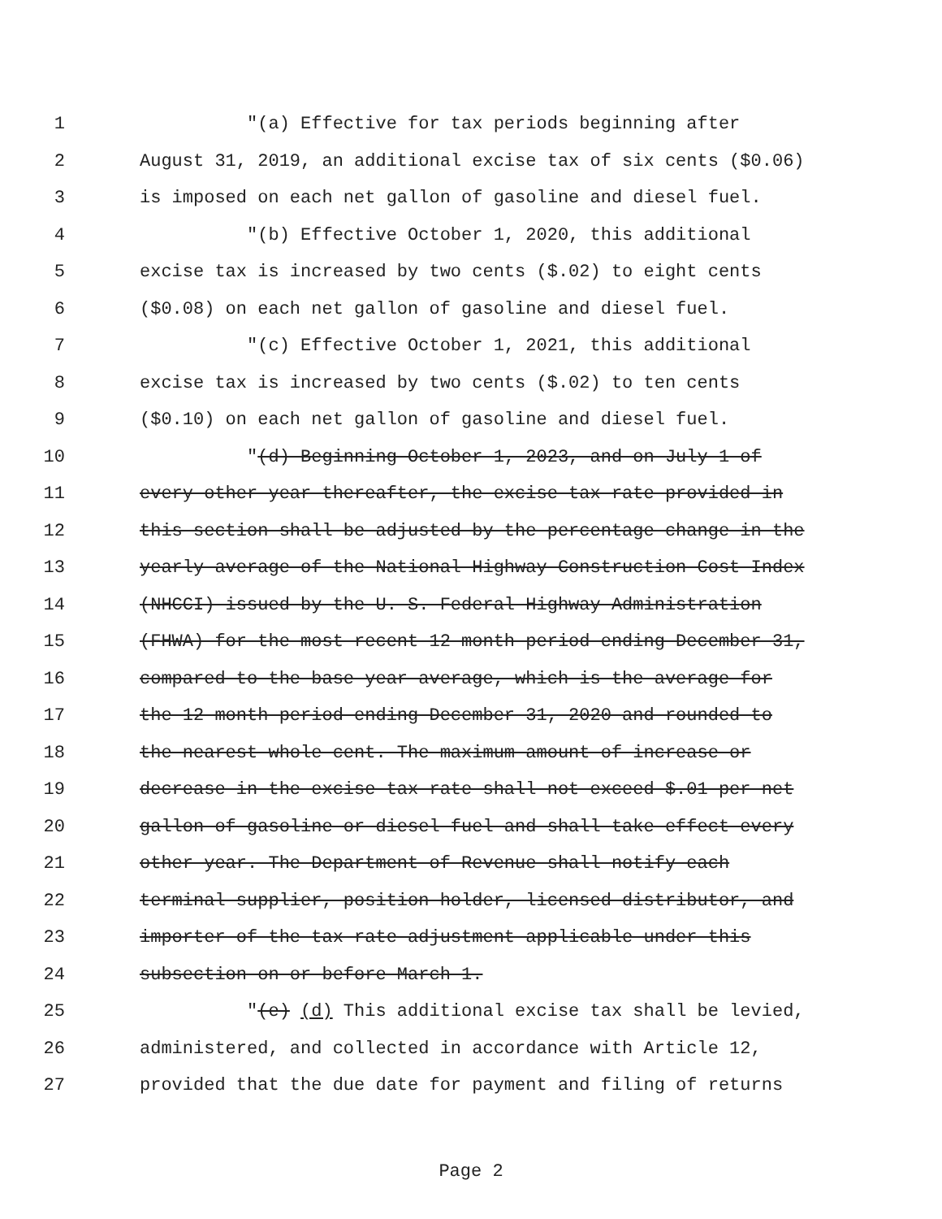1 "(a) Effective for tax periods beginning after
2 August 31, 2019, an additional excise tax of six cents ($0.06)
3 is imposed on each net gallon of gasoline and diesel fuel.
4 "(b) Effective October 1, 2020, this additional
5 excise tax is increased by two cents ($.02) to eight cents
6 ($0.08) on each net gallon of gasoline and diesel fuel.
7 "(c) Effective October 1, 2021, this additional
8 excise tax is increased by two cents ($.02) to ten cents
9 ($0.10) on each net gallon of gasoline and diesel fuel.
10 "(d) Beginning October 1, 2023, and on July 1 of
11 every other year thereafter, the excise tax rate provided in
12 this section shall be adjusted by the percentage change in the
13 yearly average of the National Highway Construction Cost Index
14 (NHCCI) issued by the U. S. Federal Highway Administration
15 (FHWA) for the most recent 12-month period ending December 31,
16 compared to the base year average, which is the average for
17 the 12-month period ending December 31, 2020 and rounded to
18 the nearest whole cent. The maximum amount of increase or
19 decrease in the excise tax rate shall not exceed $.01 per net
20 gallon of gasoline or diesel fuel and shall take effect every
21 other year. The Department of Revenue shall notify each
22 terminal supplier, position holder, licensed distributor, and
23 importer of the tax rate adjustment applicable under this
24 subsection on or before March 1.
25 "(e) (d) This additional excise tax shall be levied,
26 administered, and collected in accordance with Article 12,
27 provided that the due date for payment and filing of returns
Page 2